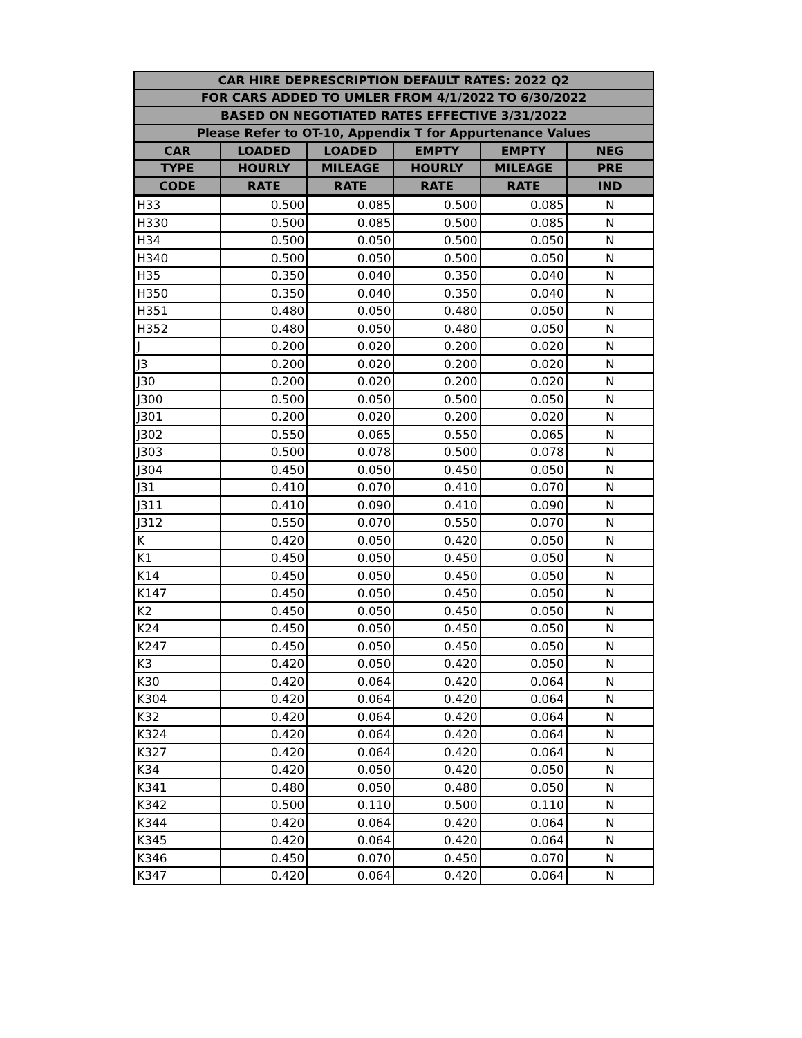| CAR HIRE DEPRESCRIPTION DEFAULT RATES: 2022 Q2 | | | | | |
| --- | --- | --- | --- | --- | --- |
| FOR CARS ADDED TO UMLER FROM 4/1/2022 TO 6/30/2022 | | | | | |
| BASED ON NEGOTIATED RATES EFFECTIVE 3/31/2022 | | | | | |
| Please Refer to OT-10, Appendix T for Appurtenance Values | | | | | |
| CAR | LOADED | LOADED | EMPTY | EMPTY | NEG |
| TYPE | HOURLY | MILEAGE | HOURLY | MILEAGE | PRE |
| CODE | RATE | RATE | RATE | RATE | IND |
| H33 | 0.500 | 0.085 | 0.500 | 0.085 | N |
| H330 | 0.500 | 0.085 | 0.500 | 0.085 | N |
| H34 | 0.500 | 0.050 | 0.500 | 0.050 | N |
| H340 | 0.500 | 0.050 | 0.500 | 0.050 | N |
| H35 | 0.350 | 0.040 | 0.350 | 0.040 | N |
| H350 | 0.350 | 0.040 | 0.350 | 0.040 | N |
| H351 | 0.480 | 0.050 | 0.480 | 0.050 | N |
| H352 | 0.480 | 0.050 | 0.480 | 0.050 | N |
| J | 0.200 | 0.020 | 0.200 | 0.020 | N |
| J3 | 0.200 | 0.020 | 0.200 | 0.020 | N |
| J30 | 0.200 | 0.020 | 0.200 | 0.020 | N |
| J300 | 0.500 | 0.050 | 0.500 | 0.050 | N |
| J301 | 0.200 | 0.020 | 0.200 | 0.020 | N |
| J302 | 0.550 | 0.065 | 0.550 | 0.065 | N |
| J303 | 0.500 | 0.078 | 0.500 | 0.078 | N |
| J304 | 0.450 | 0.050 | 0.450 | 0.050 | N |
| J31 | 0.410 | 0.070 | 0.410 | 0.070 | N |
| J311 | 0.410 | 0.090 | 0.410 | 0.090 | N |
| J312 | 0.550 | 0.070 | 0.550 | 0.070 | N |
| K | 0.420 | 0.050 | 0.420 | 0.050 | N |
| K1 | 0.450 | 0.050 | 0.450 | 0.050 | N |
| K14 | 0.450 | 0.050 | 0.450 | 0.050 | N |
| K147 | 0.450 | 0.050 | 0.450 | 0.050 | N |
| K2 | 0.450 | 0.050 | 0.450 | 0.050 | N |
| K24 | 0.450 | 0.050 | 0.450 | 0.050 | N |
| K247 | 0.450 | 0.050 | 0.450 | 0.050 | N |
| K3 | 0.420 | 0.050 | 0.420 | 0.050 | N |
| K30 | 0.420 | 0.064 | 0.420 | 0.064 | N |
| K304 | 0.420 | 0.064 | 0.420 | 0.064 | N |
| K32 | 0.420 | 0.064 | 0.420 | 0.064 | N |
| K324 | 0.420 | 0.064 | 0.420 | 0.064 | N |
| K327 | 0.420 | 0.064 | 0.420 | 0.064 | N |
| K34 | 0.420 | 0.050 | 0.420 | 0.050 | N |
| K341 | 0.480 | 0.050 | 0.480 | 0.050 | N |
| K342 | 0.500 | 0.110 | 0.500 | 0.110 | N |
| K344 | 0.420 | 0.064 | 0.420 | 0.064 | N |
| K345 | 0.420 | 0.064 | 0.420 | 0.064 | N |
| K346 | 0.450 | 0.070 | 0.450 | 0.070 | N |
| K347 | 0.420 | 0.064 | 0.420 | 0.064 | N |